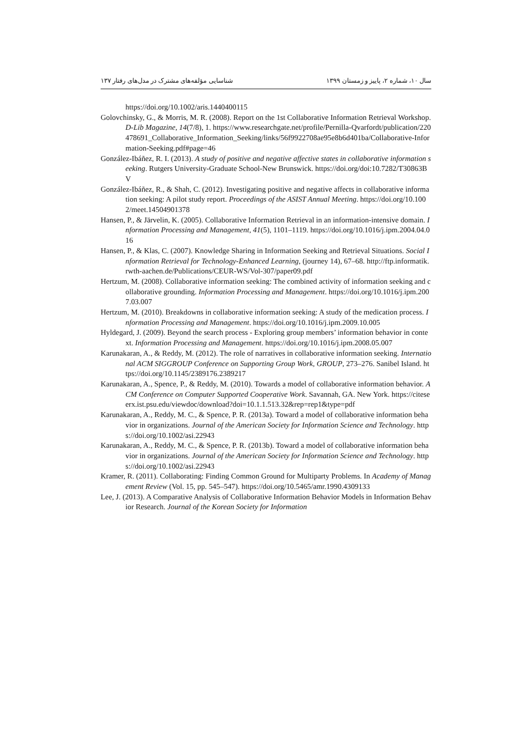سال ۱۰، شماره ۲، پاییز و زمستان ۱۳۹۹ شناسایی مؤلفه‌های مشترک در مدل‌های رفتار ۱۳۷
https://doi.org/10.1002/aris.1440400115
Golovchinsky, G., & Morris, M. R. (2008). Report on the 1st Collaborative Information Retrieval Workshop. D-Lib Magazine, 14(7/8), 1. https://www.researchgate.net/profile/Pernilla-Qvarfordt/publication/220478691_Collaborative_Information_Seeking/links/56f9922708ae95e8b6d401ba/Collaborative-Information-Seeking.pdf#page=46
González-Ibáñez, R. I. (2013). A study of positive and negative affective states in collaborative information seeking. Rutgers University-Graduate School-New Brunswick. https://doi.org/doi:10.7282/T30863BV
González-Ibáñez, R., & Shah, C. (2012). Investigating positive and negative affects in collaborative information seeking: A pilot study report. Proceedings of the ASIST Annual Meeting. https://doi.org/10.1002/meet.14504901378
Hansen, P., & Järvelin, K. (2005). Collaborative Information Retrieval in an information-intensive domain. Information Processing and Management, 41(5), 1101–1119. https://doi.org/10.1016/j.ipm.2004.04.016
Hansen, P., & Klas, C. (2007). Knowledge Sharing in Information Seeking and Retrieval Situations. Social Information Retrieval for Technology-Enhanced Learning, (journey 14), 67–68. http://ftp.informatik.rwth-aachen.de/Publications/CEUR-WS/Vol-307/paper09.pdf
Hertzum, M. (2008). Collaborative information seeking: The combined activity of information seeking and collaborative grounding. Information Processing and Management. https://doi.org/10.1016/j.ipm.2007.03.007
Hertzum, M. (2010). Breakdowns in collaborative information seeking: A study of the medication process. Information Processing and Management. https://doi.org/10.1016/j.ipm.2009.10.005
Hyldegard, J. (2009). Beyond the search process - Exploring group members’ information behavior in context. Information Processing and Management. https://doi.org/10.1016/j.ipm.2008.05.007
Karunakaran, A., & Reddy, M. (2012). The role of narratives in collaborative information seeking. International ACM SIGGROUP Conference on Supporting Group Work, GROUP, 273–276. Sanibel Island. https://doi.org/10.1145/2389176.2389217
Karunakaran, A., Spence, P., & Reddy, M. (2010). Towards a model of collaborative information behavior. ACM Conference on Computer Supported Cooperative Work. Savannah, GA. New York. https://citeseerx.ist.psu.edu/viewdoc/download?doi=10.1.1.513.32&rep=rep1&type=pdf
Karunakaran, A., Reddy, M. C., & Spence, P. R. (2013a). Toward a model of collaborative information behavior in organizations. Journal of the American Society for Information Science and Technology. https://doi.org/10.1002/asi.22943
Karunakaran, A., Reddy, M. C., & Spence, P. R. (2013b). Toward a model of collaborative information behavior in organizations. Journal of the American Society for Information Science and Technology. https://doi.org/10.1002/asi.22943
Kramer, R. (2011). Collaborating: Finding Common Ground for Multiparty Problems. In Academy of Management Review (Vol. 15, pp. 545–547). https://doi.org/10.5465/amr.1990.4309133
Lee, J. (2013). A Comparative Analysis of Collaborative Information Behavior Models in Information Behavior Research. Journal of the Korean Society for Information